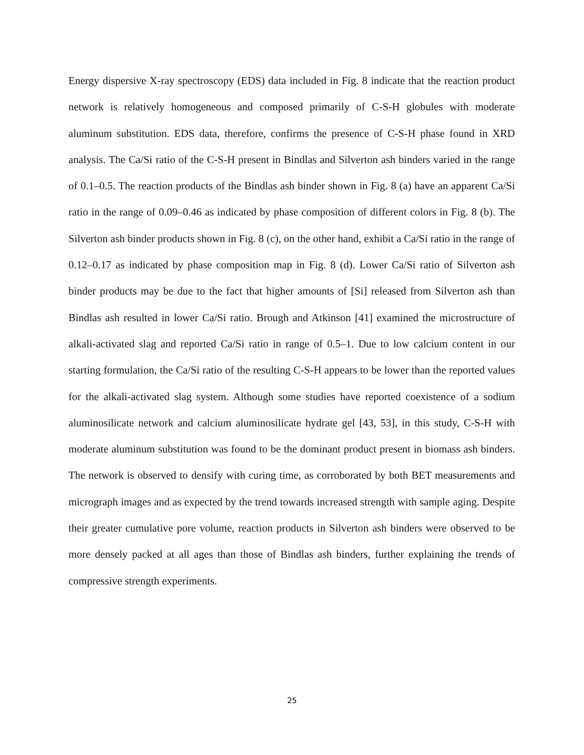Energy dispersive X-ray spectroscopy (EDS) data included in Fig. 8 indicate that the reaction product network is relatively homogeneous and composed primarily of C-S-H globules with moderate aluminum substitution. EDS data, therefore, confirms the presence of C-S-H phase found in XRD analysis. The Ca/Si ratio of the C-S-H present in Bindlas and Silverton ash binders varied in the range of 0.1–0.5. The reaction products of the Bindlas ash binder shown in Fig. 8 (a) have an apparent Ca/Si ratio in the range of 0.09–0.46 as indicated by phase composition of different colors in Fig. 8 (b). The Silverton ash binder products shown in Fig. 8 (c), on the other hand, exhibit a Ca/Si ratio in the range of 0.12–0.17 as indicated by phase composition map in Fig. 8 (d). Lower Ca/Si ratio of Silverton ash binder products may be due to the fact that higher amounts of [Si] released from Silverton ash than Bindlas ash resulted in lower Ca/Si ratio. Brough and Atkinson [41] examined the microstructure of alkali-activated slag and reported Ca/Si ratio in range of 0.5–1. Due to low calcium content in our starting formulation, the Ca/Si ratio of the resulting C-S-H appears to be lower than the reported values for the alkali-activated slag system. Although some studies have reported coexistence of a sodium aluminosilicate network and calcium aluminosilicate hydrate gel [43, 53], in this study, C-S-H with moderate aluminum substitution was found to be the dominant product present in biomass ash binders. The network is observed to densify with curing time, as corroborated by both BET measurements and micrograph images and as expected by the trend towards increased strength with sample aging. Despite their greater cumulative pore volume, reaction products in Silverton ash binders were observed to be more densely packed at all ages than those of Bindlas ash binders, further explaining the trends of compressive strength experiments.
25